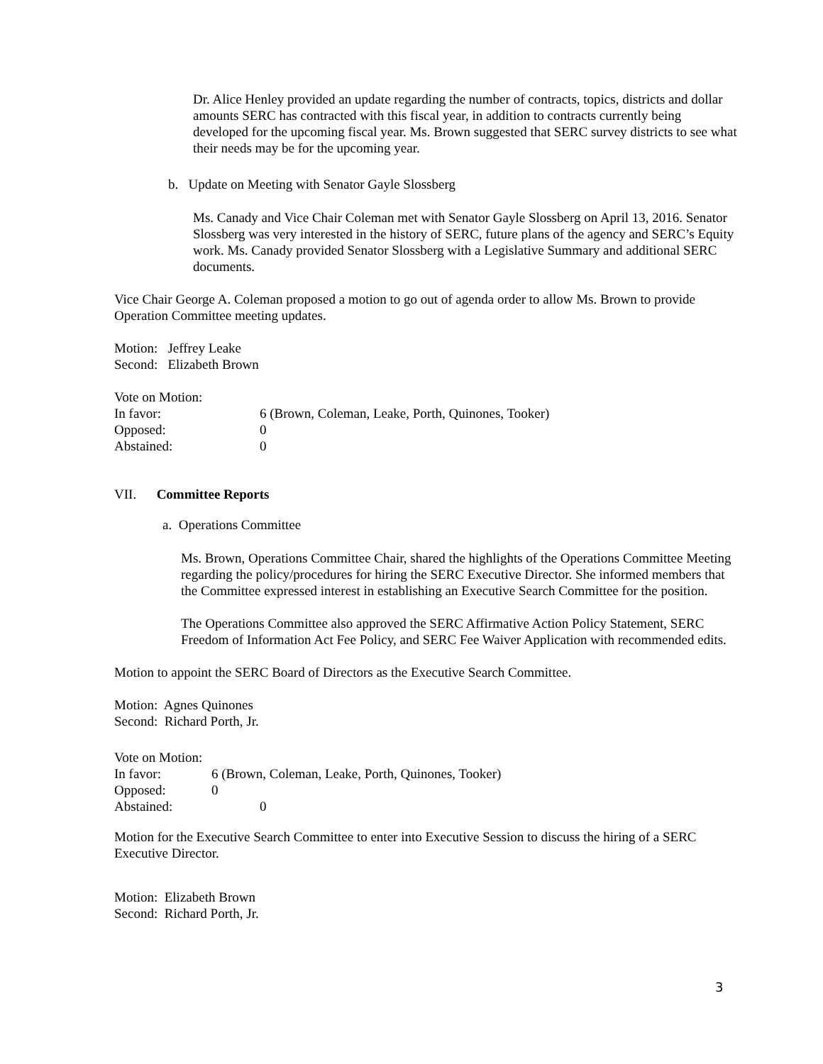Dr. Alice Henley provided an update regarding the number of contracts, topics, districts and dollar amounts SERC has contracted with this fiscal year, in addition to contracts currently being developed for the upcoming fiscal year. Ms. Brown suggested that SERC survey districts to see what their needs may be for the upcoming year.
b. Update on Meeting with Senator Gayle Slossberg
Ms. Canady and Vice Chair Coleman met with Senator Gayle Slossberg on April 13, 2016. Senator Slossberg was very interested in the history of SERC, future plans of the agency and SERC’s Equity work. Ms. Canady provided Senator Slossberg with a Legislative Summary and additional SERC documents.
Vice Chair George A. Coleman proposed a motion to go out of agenda order to allow Ms. Brown to provide Operation Committee meeting updates.
Motion: Jeffrey Leake
Second: Elizabeth Brown
Vote on Motion:
In favor: 6 (Brown, Coleman, Leake, Porth, Quinones, Tooker)
Opposed: 0
Abstained: 0
VII. Committee Reports
a. Operations Committee
Ms. Brown, Operations Committee Chair, shared the highlights of the Operations Committee Meeting regarding the policy/procedures for hiring the SERC Executive Director. She informed members that the Committee expressed interest in establishing an Executive Search Committee for the position.
The Operations Committee also approved the SERC Affirmative Action Policy Statement, SERC Freedom of Information Act Fee Policy, and SERC Fee Waiver Application with recommended edits.
Motion to appoint the SERC Board of Directors as the Executive Search Committee.
Motion: Agnes Quinones
Second: Richard Porth, Jr.
Vote on Motion:
In favor: 6 (Brown, Coleman, Leake, Porth, Quinones, Tooker)
Opposed: 0
Abstained: 0
Motion for the Executive Search Committee to enter into Executive Session to discuss the hiring of a SERC Executive Director.
Motion: Elizabeth Brown
Second: Richard Porth, Jr.
3